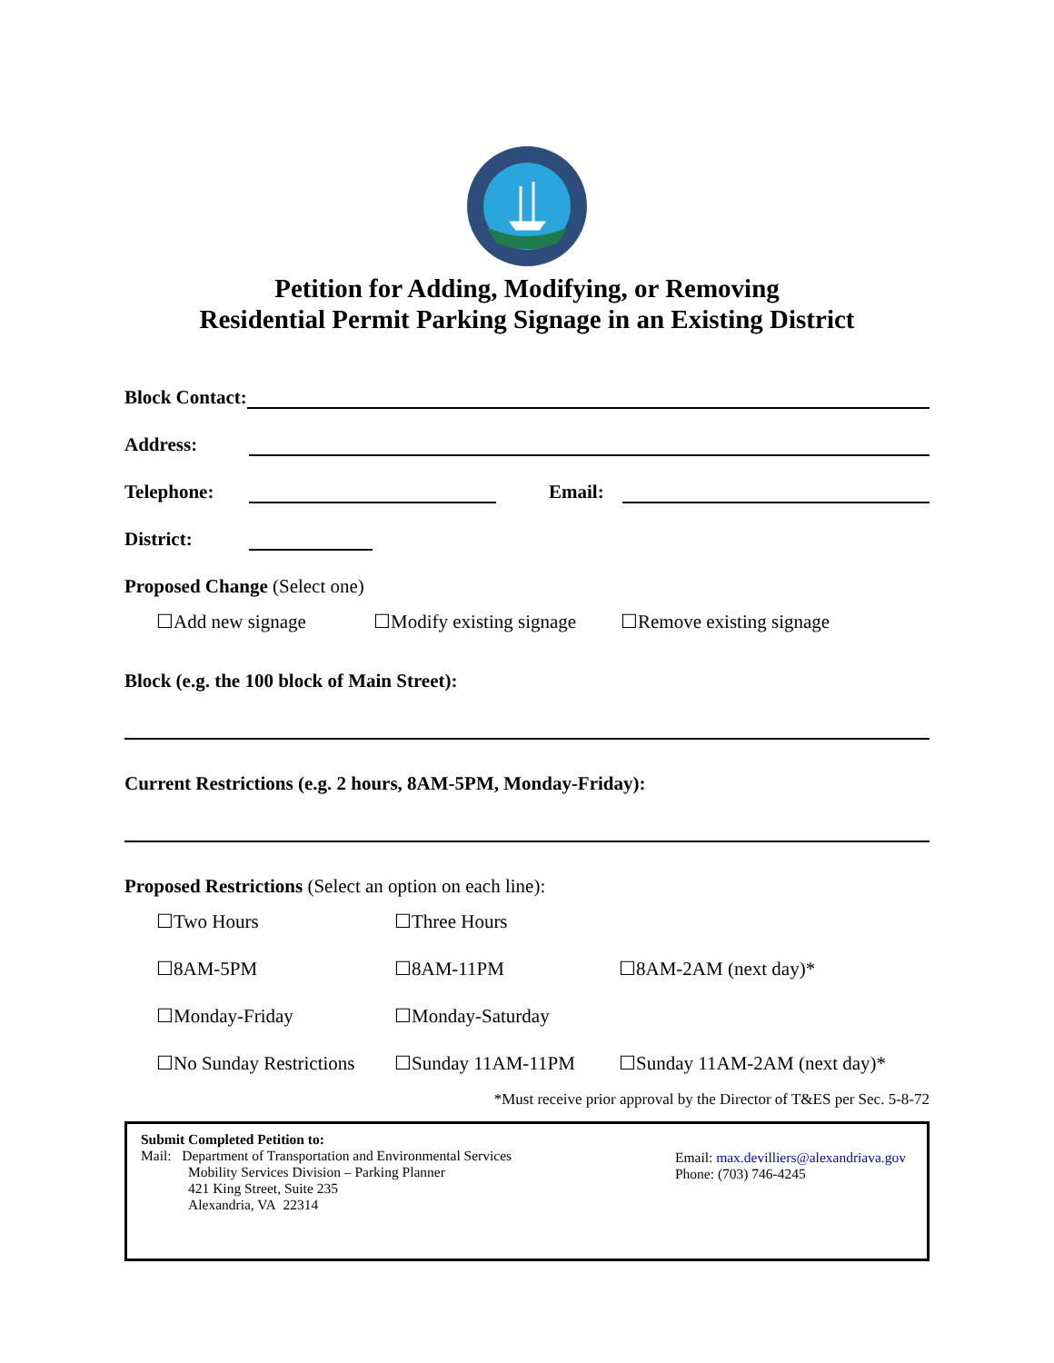Petition for Adding, Modifying, or Removing
Residential Permit Parking Signage in an Existing District
Block Contact:
Address:
Telephone:
Email:
District:
Proposed Change (Select one)
☐Add new signage ☐Modify existing signage ☐Remove existing signage
Block (e.g. the 100 block of Main Street):
Current Restrictions (e.g. 2 hours, 8AM-5PM, Monday-Friday):
Proposed Restrictions (Select an option on each line):
☐Two Hours ☐Three Hours
☐8AM-5PM ☐8AM-11PM ☐8AM-2AM (next day)*
☐Monday-Friday ☐Monday-Saturday
☐No Sunday Restrictions ☐Sunday 11AM-11PM ☐Sunday 11AM-2AM (next day)*
*Must receive prior approval by the Director of T&ES per Sec. 5-8-72
Submit Completed Petition to:
Mail: Department of Transportation and Environmental Services
Mobility Services Division – Parking Planner
421 King Street, Suite 235
Alexandria, VA 22314
Email: max.devilliers@alexandriava.gov
Phone: (703) 746-4245